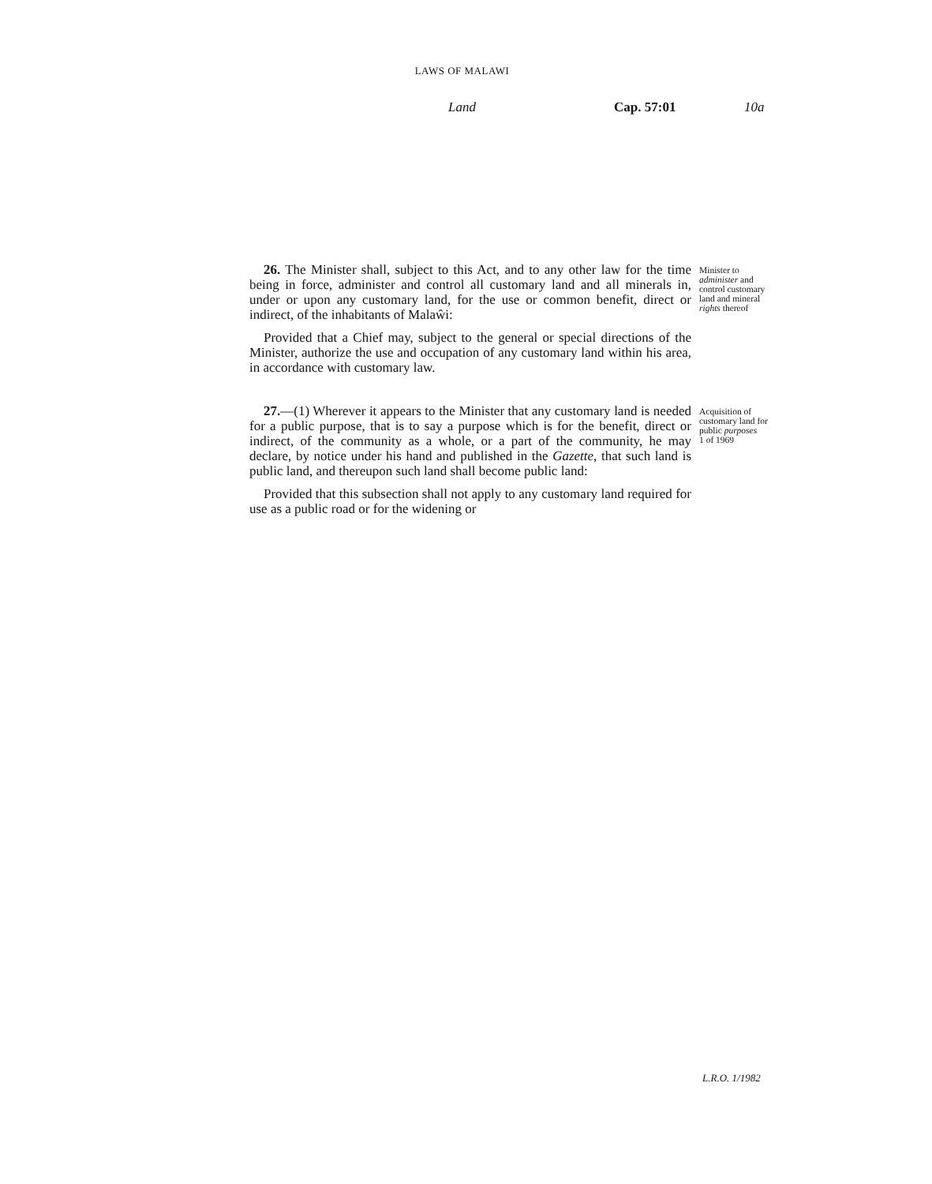LAWS OF MALAWI
Land Cap. 57:01 10a
26. The Minister shall, subject to this Act, and to any other law for the time being in force, administer and control all customary land and all minerals in, under or upon any customary land, for the use or common benefit, direct or indirect, of the inhabitants of Malaŵi:
Provided that a Chief may, subject to the general or special directions of the Minister, authorize the use and occupation of any customary land within his area, in accordance with customary law.
Minister to administer and control customary land and mineral rights thereof
27.—(1) Wherever it appears to the Minister that any customary land is needed for a public purpose, that is to say a purpose which is for the benefit, direct or indirect, of the community as a whole, or a part of the community, he may declare, by notice under his hand and published in the Gazette, that such land is public land, and thereupon such land shall become public land:
Provided that this subsection shall not apply to any customary land required for use as a public road or for the widening or
Acquisition of customary land for public purposes
1 of 1969
L.R.O. 1/1982